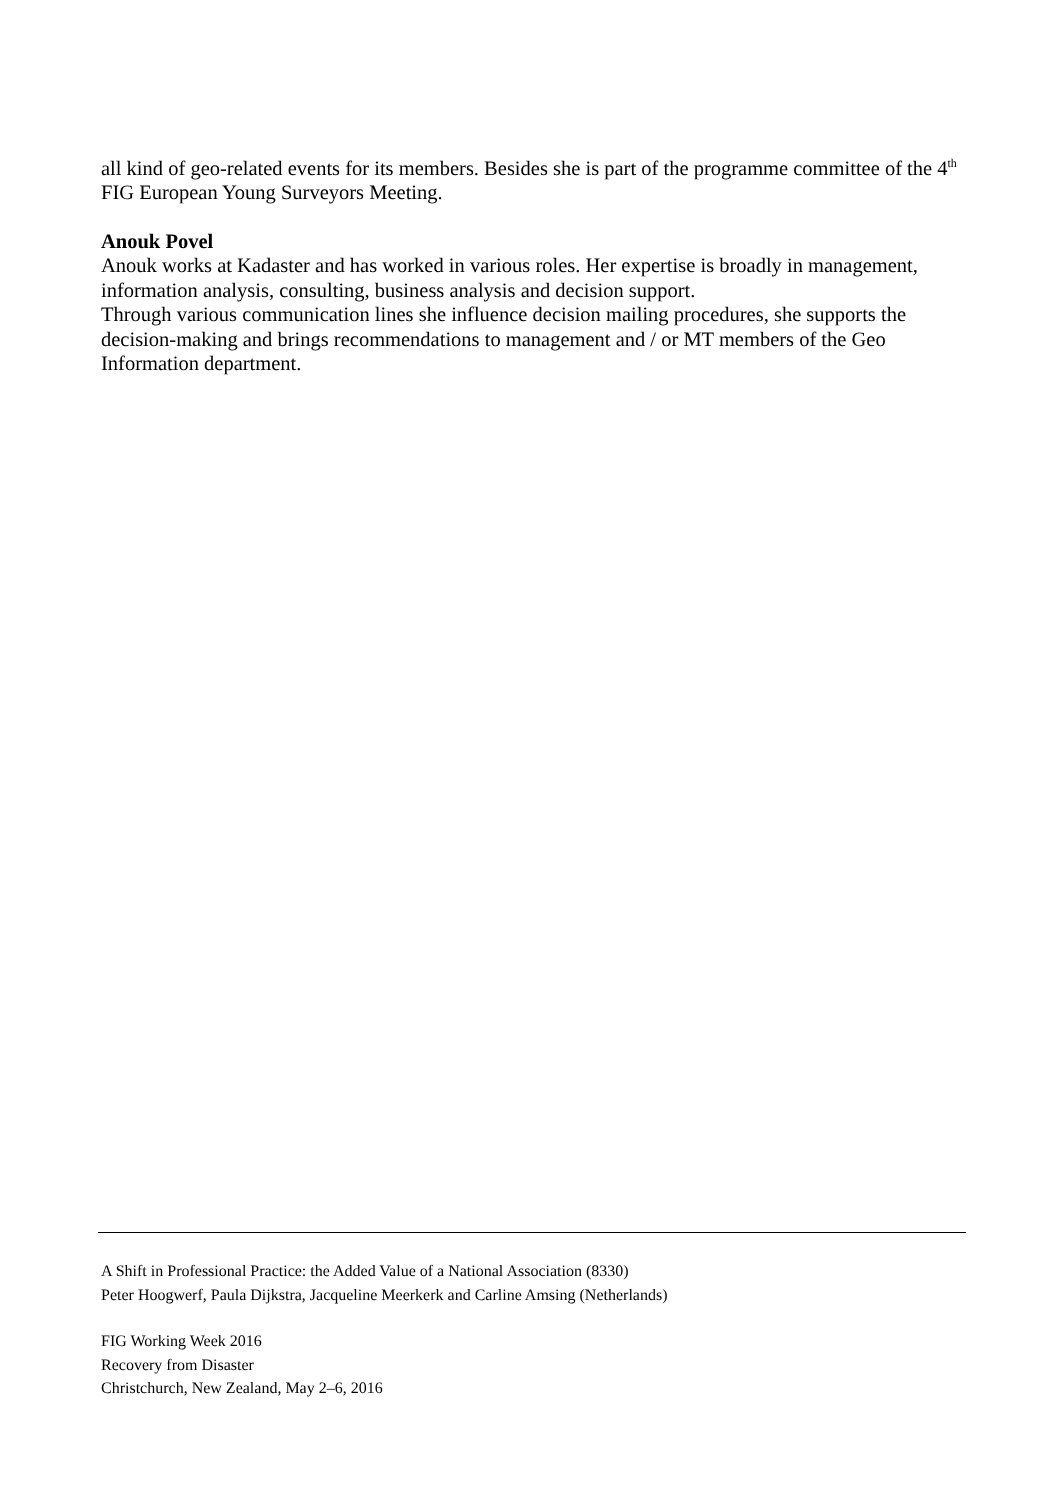all kind of geo-related events for its members. Besides she is part of the programme committee of the 4<sup>th</sup> FIG European Young Surveyors Meeting.
Anouk Povel
Anouk works at Kadaster and has worked in various roles. Her expertise is broadly in management, information analysis, consulting, business analysis and decision support.
Through various communication lines she influence decision mailing procedures, she supports the decision-making and brings recommendations to management and / or MT members of the Geo Information department.
A Shift in Professional Practice: the Added Value of a National Association (8330)
Peter Hoogwerf, Paula Dijkstra, Jacqueline Meerkerk and Carline Amsing (Netherlands)
FIG Working Week 2016
Recovery from Disaster
Christchurch, New Zealand, May 2–6, 2016